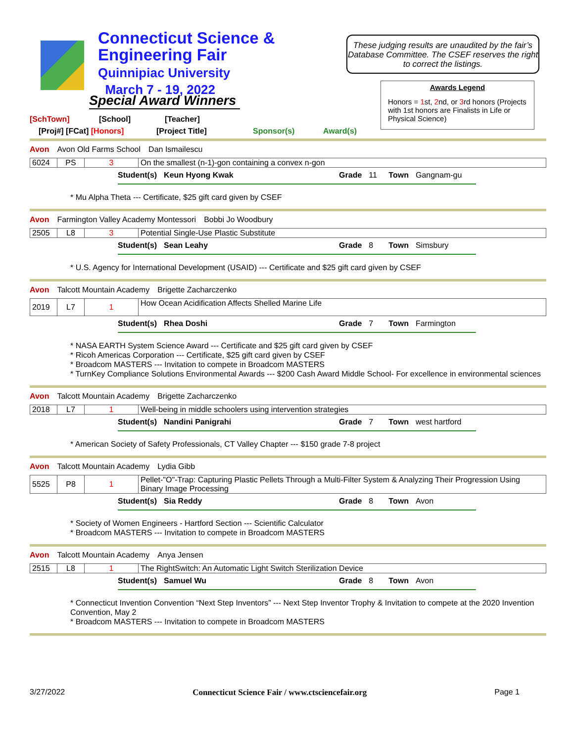Connecticut Science &
Engineering Fair
Quinnipiac University
March 7 - 19, 2022
Special Award Winners
These judging results are unaudited by the fair’s Database Committee. The CSEF reserves the right to correct the listings.
Awards Legend
Honors = 1st, 2nd, or 3rd honors (Projects with 1st honors are Finalists in Life or Physical Science)
[SchTown] [School] [Teacher]
[Proj#] [FCat] [Honors] [Project Title] Sponsor(s) Award(s)
Avon Avon Old Farms School Dan Ismailescu
| 6024 | PS | 3 | On the smallest (n-1)-gon containing a convex n-gon |
Student(s) Keun Hyong Kwak Grade 11 Town Gangnam-gu
* Mu Alpha Theta --- Certificate, $25 gift card given by CSEF
Avon Farmington Valley Academy Montessori Bobbi Jo Woodbury
| 2505 | L8 | 3 | Potential Single-Use Plastic Substitute |
Student(s) Sean Leahy Grade 8 Town Simsbury
* U.S. Agency for International Development (USAID) --- Certificate and $25 gift card given by CSEF
Avon Talcott Mountain Academy Brigette Zacharczenko
| 2019 | L7 | 1 | How Ocean Acidification Affects Shelled Marine Life |
Student(s) Rhea Doshi Grade 7 Town Farmington
* NASA EARTH System Science Award --- Certificate and $25 gift card given by CSEF
* Ricoh Americas Corporation --- Certificate, $25 gift card given by CSEF
* Broadcom MASTERS --- Invitation to compete in Broadcom MASTERS
* TurnKey Compliance Solutions Environmental Awards --- $200 Cash Award Middle School- For excellence in environmental sciences
Avon Talcott Mountain Academy Brigette Zacharczenko
| 2018 | L7 | 1 | Well-being in middle schoolers using intervention strategies |
Student(s) Nandini Panigrahi Grade 7 Town west hartford
* American Society of Safety Professionals, CT Valley Chapter --- $150 grade 7-8 project
Avon Talcott Mountain Academy Lydia Gibb
| 5525 | P8 | 1 | Pellet-"O"-Trap: Capturing Plastic Pellets Through a Multi-Filter System & Analyzing Their Progression Using Binary Image Processing |
Student(s) Sia Reddy Grade 8 Town Avon
* Society of Women Engineers - Hartford Section --- Scientific Calculator
* Broadcom MASTERS --- Invitation to compete in Broadcom MASTERS
Avon Talcott Mountain Academy Anya Jensen
| 2515 | L8 | 1 | The RightSwitch: An Automatic Light Switch Sterilization Device |
Student(s) Samuel Wu Grade 8 Town Avon
* Connecticut Invention Convention “Next Step Inventors” --- Next Step Inventor Trophy & Invitation to compete at the 2020 Invention Convention, May 2
* Broadcom MASTERS --- Invitation to compete in Broadcom MASTERS
3/27/2022 Connecticut Science Fair / www.ctsciencefair.org Page 1